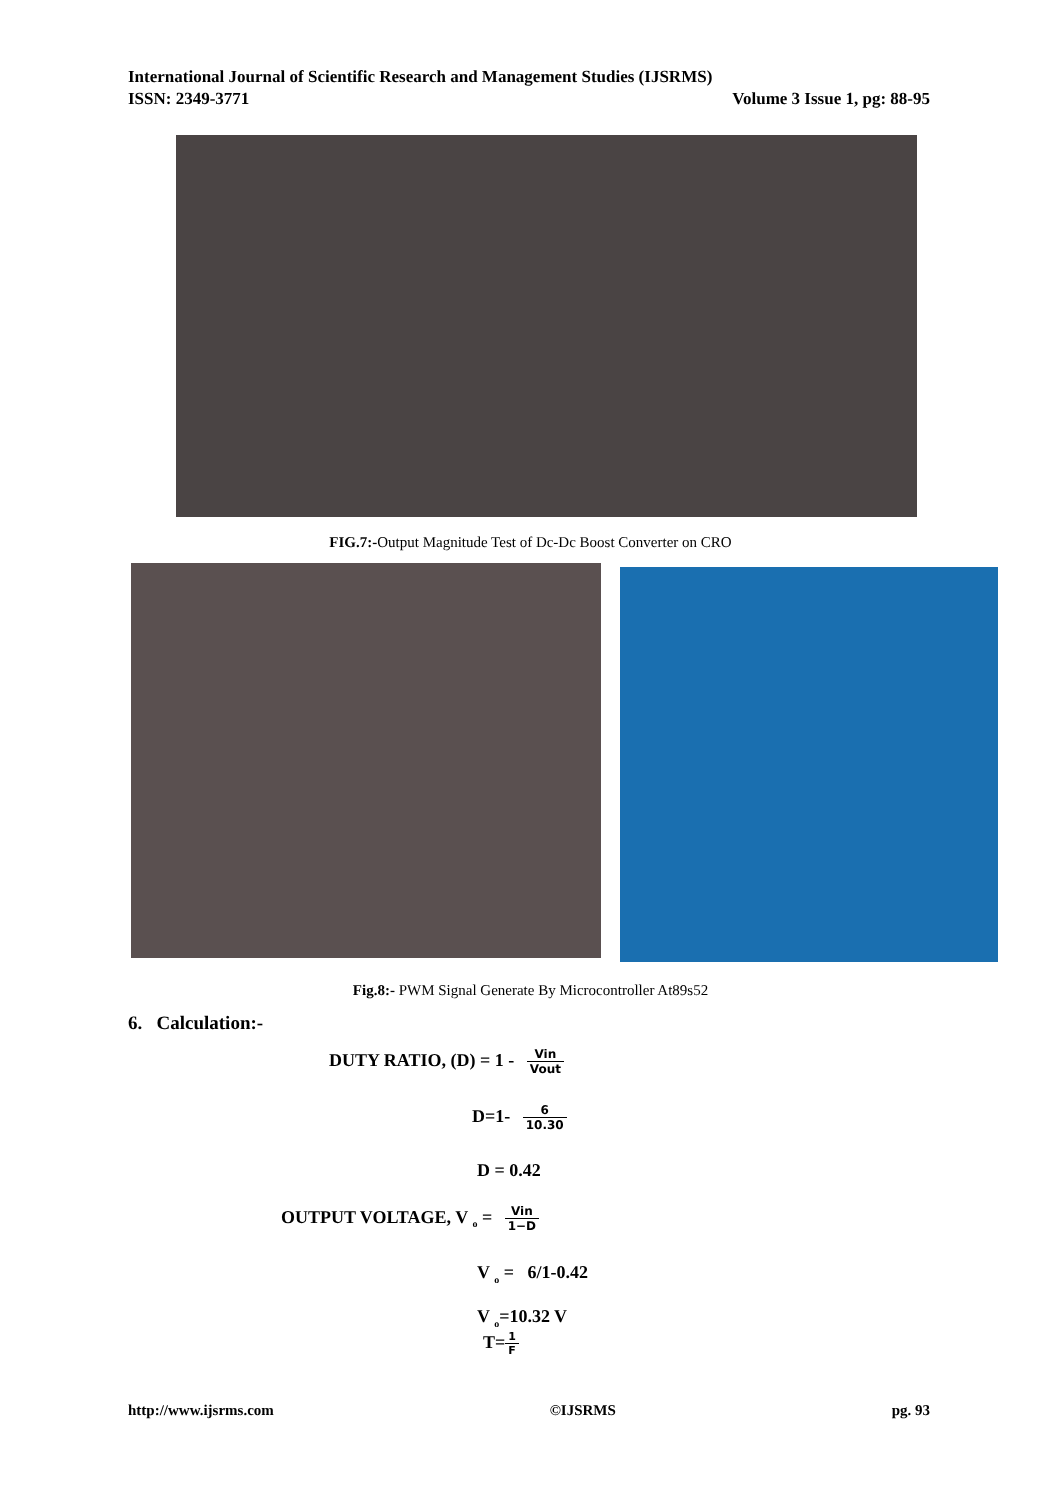International Journal of Scientific Research and Management Studies (IJSRMS)
ISSN: 2349-3771 Volume 3 Issue 1, pg: 88-95
FIG.7:-Output Magnitude Test of Dc-Dc Boost Converter on CRO
Fig.8:- PWM Signal Generate By Microcontroller At89s52
6. Calculation:-
DUTY RATIO, (D) = 1 - Vin Vout
D=1- 6 10.30
D = 0.42
OUTPUT VOLTAGE, V <sub>o</sub> = Vin 1−D
V <sub>o</sub> = 6/1-0.42
V <sub>o</sub>=10.32 V
T=1 F
http://www.ijsrms.com ©IJSRMS pg. 93